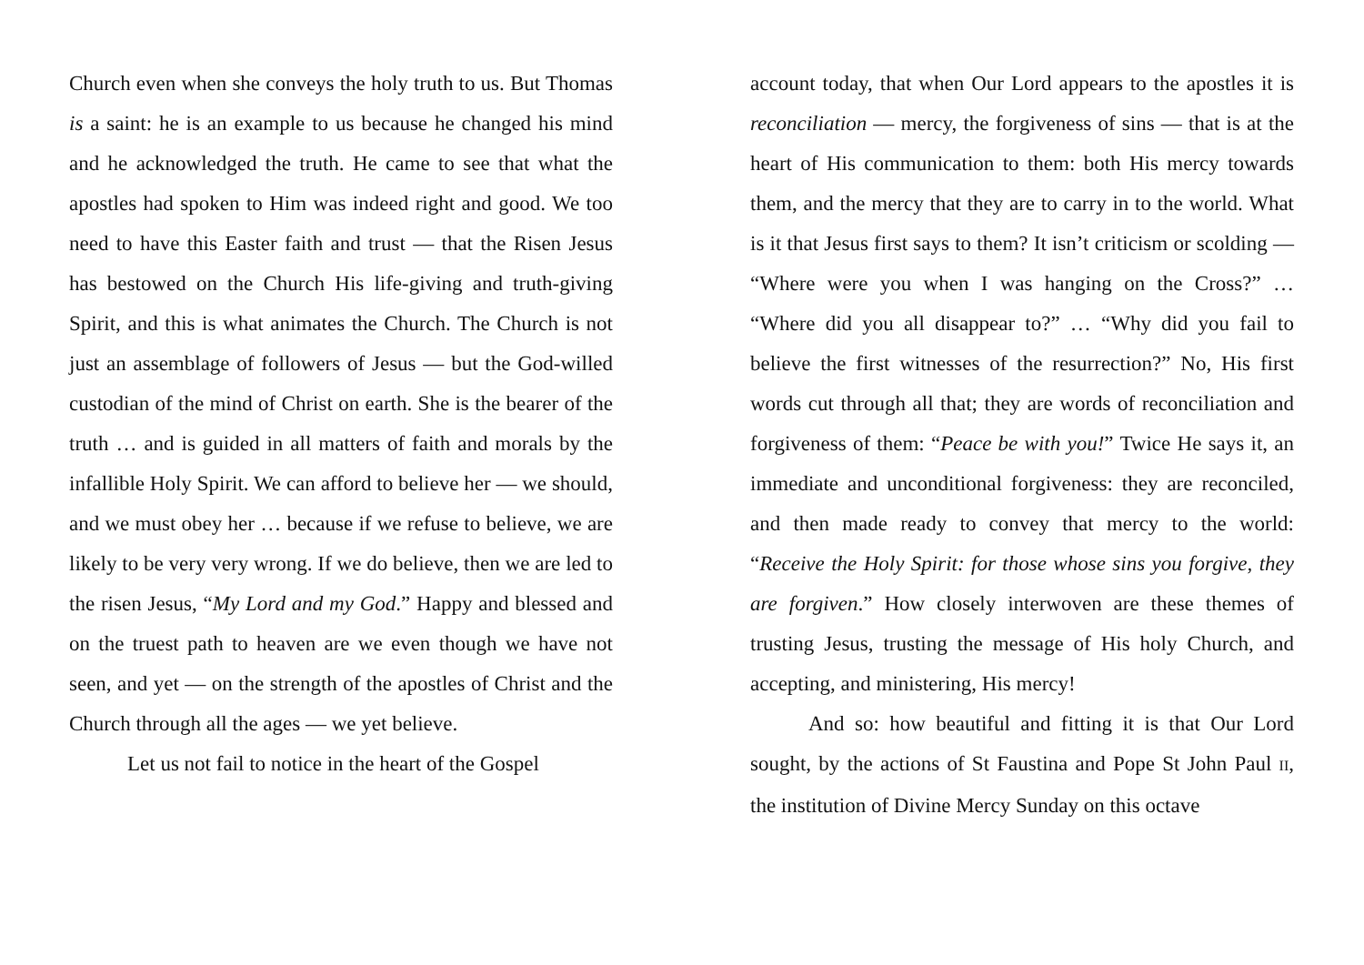Church even when she conveys the holy truth to us. But Thomas is a saint: he is an example to us because he changed his mind and he acknowledged the truth. He came to see that what the apostles had spoken to Him was indeed right and good. We too need to have this Easter faith and trust — that the Risen Jesus has bestowed on the Church His life-giving and truth-giving Spirit, and this is what animates the Church. The Church is not just an assemblage of followers of Jesus — but the God-willed custodian of the mind of Christ on earth. She is the bearer of the truth … and is guided in all matters of faith and morals by the infallible Holy Spirit. We can afford to believe her — we should, and we must obey her … because if we refuse to believe, we are likely to be very very wrong. If we do believe, then we are led to the risen Jesus, “My Lord and my God.” Happy and blessed and on the truest path to heaven are we even though we have not seen, and yet — on the strength of the apostles of Christ and the Church through all the ages — we yet believe.
Let us not fail to notice in the heart of the Gospel
account today, that when Our Lord appears to the apostles it is reconciliation — mercy, the forgiveness of sins — that is at the heart of His communication to them: both His mercy towards them, and the mercy that they are to carry in to the world. What is it that Jesus first says to them? It isn’t criticism or scolding — “Where were you when I was hanging on the Cross?” … “Where did you all disappear to?” … “Why did you fail to believe the first witnesses of the resurrection?” No, His first words cut through all that; they are words of reconciliation and forgiveness of them: “Peace be with you!” Twice He says it, an immediate and unconditional forgiveness: they are reconciled, and then made ready to convey that mercy to the world: “Receive the Holy Spirit: for those whose sins you forgive, they are forgiven.” How closely interwoven are these themes of trusting Jesus, trusting the message of His holy Church, and accepting, and ministering, His mercy!
And so: how beautiful and fitting it is that Our Lord sought, by the actions of St Faustina and Pope St John Paul II, the institution of Divine Mercy Sunday on this octave